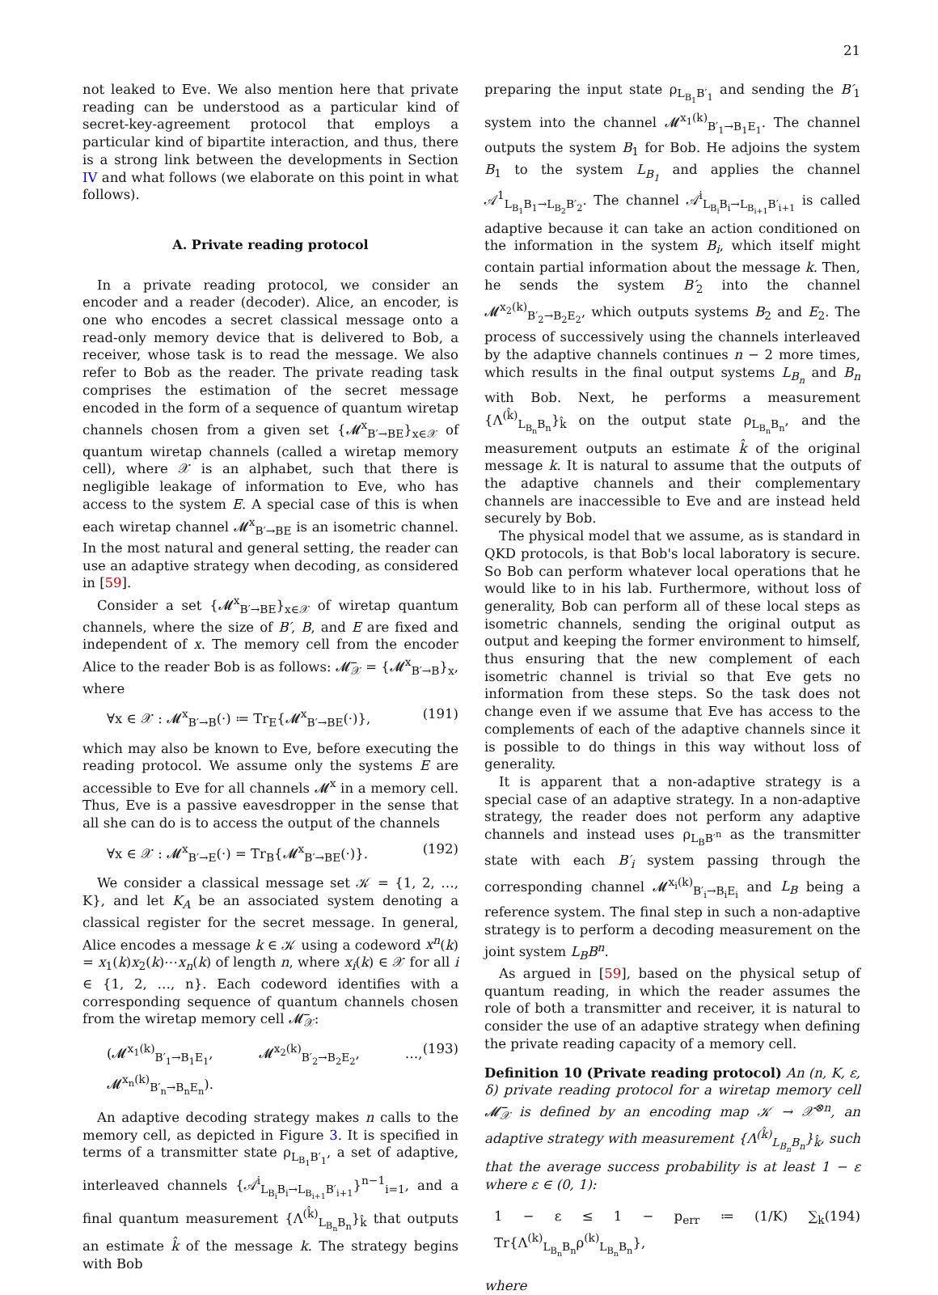21
not leaked to Eve. We also mention here that private reading can be understood as a particular kind of secret-key-agreement protocol that employs a particular kind of bipartite interaction, and thus, there is a strong link between the developments in Section IV and what follows (we elaborate on this point in what follows).
A. Private reading protocol
In a private reading protocol, we consider an encoder and a reader (decoder). Alice, an encoder, is one who encodes a secret classical message onto a read-only memory device that is delivered to Bob, a receiver, whose task is to read the message. We also refer to Bob as the reader. The private reading task comprises the estimation of the secret message encoded in the form of a sequence of quantum wiretap channels chosen from a given set {𝓜<sup>x</sup><sub>B′→BE</sub>}<sub>x∈𝒳</sub> of quantum wiretap channels (called a wiretap memory cell), where 𝒳 is an alphabet, such that there is negligible leakage of information to Eve, who has access to the system E. A special case of this is when each wiretap channel 𝓜<sup>x</sup><sub>B′→BE</sub> is an isometric channel. In the most natural and general setting, the reader can use an adaptive strategy when decoding, as considered in [59].
Consider a set {𝓜<sup>x</sup><sub>B′→BE</sub>}<sub>x∈𝒳</sub> of wiretap quantum channels, where the size of B′, B, and E are fixed and independent of x. The memory cell from the encoder Alice to the reader Bob is as follows: 𝓜̅<sub>𝒳</sub> = {𝓜<sup>x</sup><sub>B′→B</sub>}<sub>x</sub>, where
∀x ∈ 𝒳 : 𝓜<sup>x</sup><sub>B′→B</sub>(·) ≔ Tr<sub>E</sub>{𝓜<sup>x</sup><sub>B′→BE</sub>(·)}, (191)
which may also be known to Eve, before executing the reading protocol. We assume only the systems E are accessible to Eve for all channels 𝓜<sup>x</sup> in a memory cell. Thus, Eve is a passive eavesdropper in the sense that all she can do is to access the output of the channels
∀x ∈ 𝒳 : 𝓜<sup>x</sup><sub>B′→E</sub>(·) = Tr<sub>B</sub>{𝓜<sup>x</sup><sub>B′→BE</sub>(·)}. (192)
We consider a classical message set 𝒦 = {1, 2, …, K}, and let K<sub>A</sub> be an associated system denoting a classical register for the secret message. In general, Alice encodes a message k ∈ 𝒦 using a codeword x<sup>n</sup>(k) = x<sub>1</sub>(k)x<sub>2</sub>(k)⋯x<sub>n</sub>(k) of length n, where x<sub>i</sub>(k) ∈ 𝒳 for all i ∈ {1, 2, …, n}. Each codeword identifies with a corresponding sequence of quantum channels chosen from the wiretap memory cell 𝓜̅<sub>𝒳</sub>:
(𝓜<sup>x<sub>1</sub>(k)</sup><sub>B′<sub>1</sub>→B<sub>1</sub>E<sub>1</sub></sub>, 𝓜<sup>x<sub>2</sub>(k)</sup><sub>B′<sub>2</sub>→B<sub>2</sub>E<sub>2</sub></sub>, …, 𝓜<sup>x<sub>n</sub>(k)</sup><sub>B′<sub>n</sub>→B<sub>n</sub>E<sub>n</sub></sub>). (193)
An adaptive decoding strategy makes n calls to the memory cell, as depicted in Figure 3. It is specified in terms of a transmitter state ρ<sub>L<sub>B<sub>1</sub></sub>B′<sub>1</sub></sub>, a set of adaptive, interleaved channels {𝒜<sup>i</sup><sub>L<sub>B<sub>i</sub></sub>B<sub>i</sub>→L<sub>B<sub>i+1</sub></sub>B′<sub>i+1</sub></sub>}<sup>n−1</sup><sub>i=1</sub>, and a final quantum measurement {Λ<sup>(k̂)</sup><sub>L<sub>B<sub>n</sub></sub>B<sub>n</sub></sub>}<sub>k̂</sub> that outputs an estimate k̂ of the message k. The strategy begins with Bob
preparing the input state ρ<sub>L<sub>B<sub>1</sub></sub>B′<sub>1</sub></sub> and sending the B′<sub>1</sub> system into the channel 𝓜<sup>x<sub>1</sub>(k)</sup><sub>B′<sub>1</sub>→B<sub>1</sub>E<sub>1</sub></sub>. The channel outputs the system B<sub>1</sub> for Bob. He adjoins the system B<sub>1</sub> to the system L<sub>B<sub>1</sub></sub> and applies the channel 𝒜<sup>1</sup><sub>L<sub>B<sub>1</sub></sub>B<sub>1</sub>→L<sub>B<sub>2</sub></sub>B′<sub>2</sub></sub>. The channel 𝒜<sup>i</sup><sub>L<sub>B<sub>i</sub></sub>B<sub>i</sub>→L<sub>B<sub>i+1</sub></sub>B′<sub>i+1</sub></sub> is called adaptive because it can take an action conditioned on the information in the system B<sub>i</sub>, which itself might contain partial information about the message k. Then, he sends the system B′<sub>2</sub> into the channel 𝓜<sup>x<sub>2</sub>(k)</sup><sub>B′<sub>2</sub>→B<sub>2</sub>E<sub>2</sub></sub>, which outputs systems B<sub>2</sub> and E<sub>2</sub>. The process of successively using the channels interleaved by the adaptive channels continues n − 2 more times, which results in the final output systems L<sub>B<sub>n</sub></sub> and B<sub>n</sub> with Bob. Next, he performs a measurement {Λ<sup>(k̂)</sup><sub>L<sub>B<sub>n</sub></sub>B<sub>n</sub></sub>}<sub>k̂</sub> on the output state ρ<sub>L<sub>B<sub>n</sub></sub>B<sub>n</sub></sub>, and the measurement outputs an estimate k̂ of the original message k. It is natural to assume that the outputs of the adaptive channels and their complementary channels are inaccessible to Eve and are instead held securely by Bob.
The physical model that we assume, as is standard in QKD protocols, is that Bob's local laboratory is secure. So Bob can perform whatever local operations that he would like to in his lab. Furthermore, without loss of generality, Bob can perform all of these local steps as isometric channels, sending the original output as output and keeping the former environment to himself, thus ensuring that the new complement of each isometric channel is trivial so that Eve gets no information from these steps. So the task does not change even if we assume that Eve has access to the complements of each of the adaptive channels since it is possible to do things in this way without loss of generality.
It is apparent that a non-adaptive strategy is a special case of an adaptive strategy. In a non-adaptive strategy, the reader does not perform any adaptive channels and instead uses ρ<sub>L<sub>B</sub>B′<sup>n</sup></sub> as the transmitter state with each B′<sub>i</sub> system passing through the corresponding channel 𝓜<sup>x<sub>i</sub>(k)</sup><sub>B′<sub>i</sub>→B<sub>i</sub>E<sub>i</sub></sub> and L<sub>B</sub> being a reference system. The final step in such a non-adaptive strategy is to perform a decoding measurement on the joint system L<sub>B</sub>B<sup>n</sup>.
As argued in [59], based on the physical setup of quantum reading, in which the reader assumes the role of both a transmitter and receiver, it is natural to consider the use of an adaptive strategy when defining the private reading capacity of a memory cell.
Definition 10 (Private reading protocol) An (n, K, ε, δ) private reading protocol for a wiretap memory cell 𝓜̅<sub>𝒳</sub> is defined by an encoding map 𝒦 → 𝒳<sup>⊗n</sup>, an adaptive strategy with measurement {Λ<sup>(k̂)</sup><sub>L<sub>B<sub>n</sub></sub>B<sub>n</sub></sub>}<sub>k̂</sub>, such that the average success probability is at least 1 − ε where ε ∈ (0, 1):
1 − ε ≤ 1 − p<sub>err</sub> ≔ (1/K) ∑<sub>k</sub> Tr{Λ<sup>(k)</sup><sub>L<sub>B<sub>n</sub></sub>B<sub>n</sub></sub>ρ<sup>(k)</sup><sub>L<sub>B<sub>n</sub></sub>B<sub>n</sub></sub>}, (194)
where